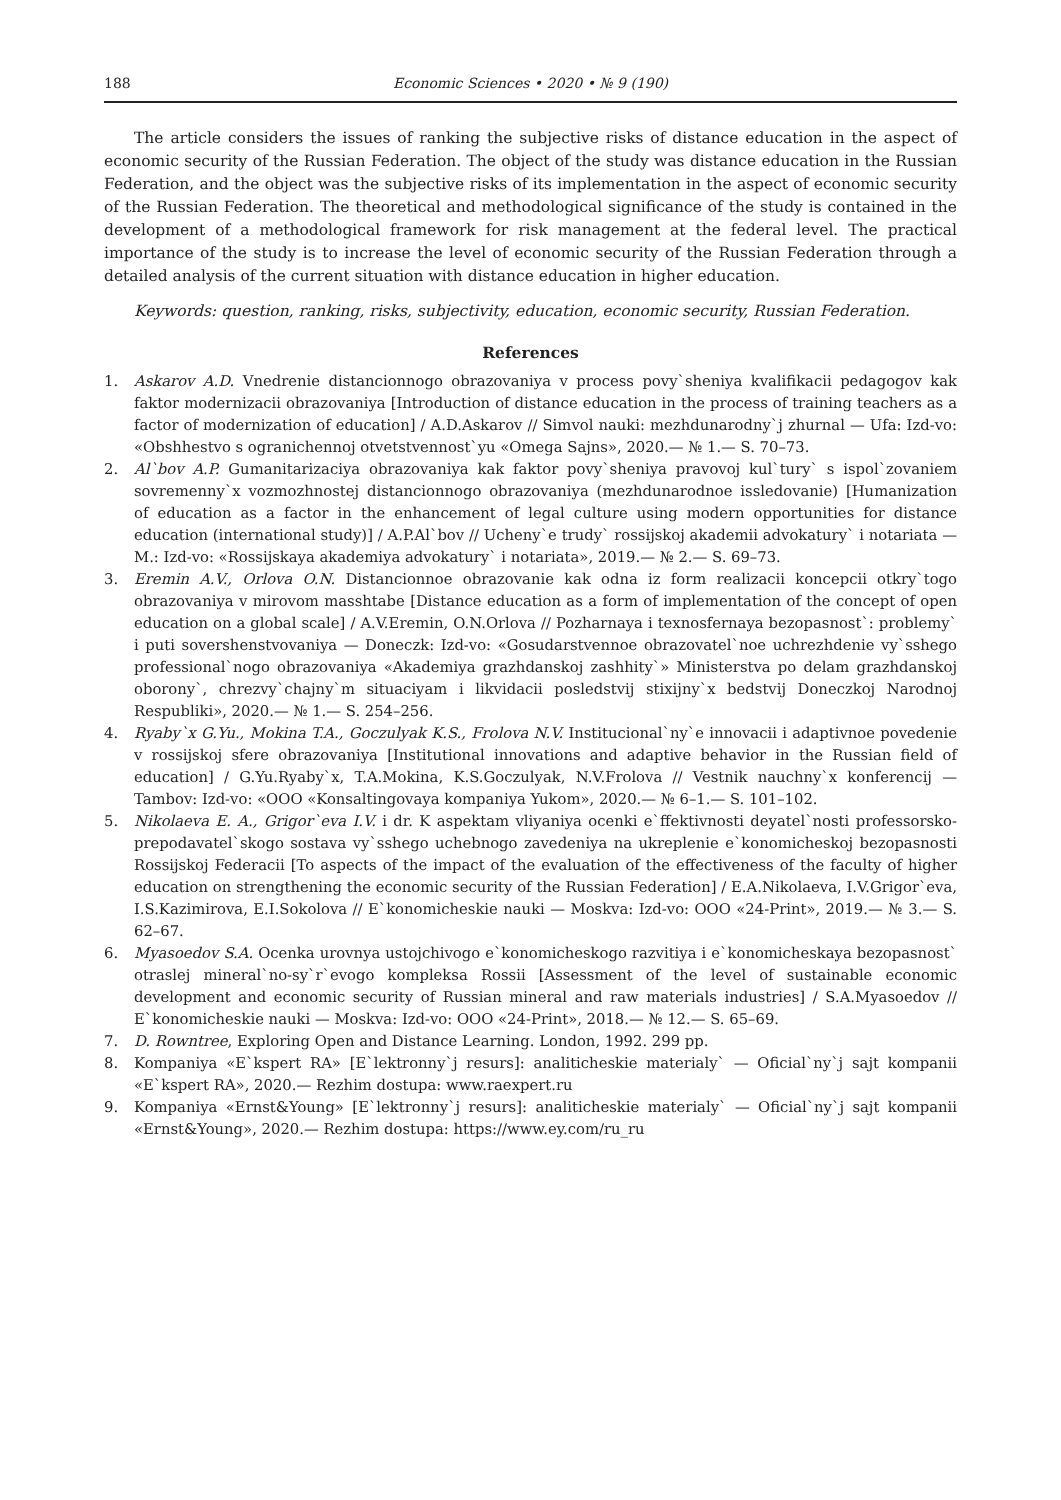188 Economic Sciences • 2020 • № 9 (190)
The article considers the issues of ranking the subjective risks of distance education in the aspect of economic security of the Russian Federation. The object of the study was distance education in the Russian Federation, and the object was the subjective risks of its implementation in the aspect of economic security of the Russian Federation. The theoretical and methodological significance of the study is contained in the development of a methodological framework for risk management at the federal level. The practical importance of the study is to increase the level of economic security of the Russian Federation through a detailed analysis of the current situation with distance education in higher education.
Keywords: question, ranking, risks, subjectivity, education, economic security, Russian Federation.
References
1. Askarov A.D. Vnedrenie distancionnogo obrazovaniya v process povy`sheniya kvalifikacii pedagogov kak faktor modernizacii obrazovaniya [Introduction of distance education in the process of training teachers as a factor of modernization of education] / A.D.Askarov // Simvol nauki: mezhdunarodny`j zhurnal — Ufa: Izd-vo: «Obshhestvo s ogranichennoj otvetstvennost`yu «Omega Sajns», 2020.— № 1.— S. 70–73.
2. Al`bov A.P. Gumanitarizaciya obrazovaniya kak faktor povy`sheniya pravovoj kul`tury` s ispol`zovaniem sovremenny`x vozmozhnostej distancionnogo obrazovaniya (mezhdunarodnoe issledovanie) [Humanization of education as a factor in the enhancement of legal culture using modern opportunities for distance education (international study)] / A.P.Al`bov // Ucheny`e trudy` rossijskoj akademii advokatury` i notariata — M.: Izd-vo: «Rossijskaya akademiya advokatury` i notariata», 2019.— № 2.— S. 69–73.
3. Eremin A.V., Orlova O.N. Distancionnoe obrazovanie kak odna iz form realizacii koncepcii otkry`togo obrazovaniya v mirovom masshtabe [Distance education as a form of implementation of the concept of open education on a global scale] / A.V.Eremin, O.N.Orlova // Pozharnaya i texnosfernaya bezopasnost`: problemy` i puti sovershenstvovaniya — Doneczk: Izd-vo: «Gosudarstvennoe obrazovatel`noe uchrezhdenie vy`sshego professional`nogo obrazovaniya «Akademiya grazhdanskoj zashhity`» Ministerstva po delam grazhdanskoj oborony`, chrezvy`chajny`m situaciyam i likvidacii posledstvij stixijny`x bedstvij Doneczkoj Narodnoj Respubliki», 2020.— № 1.— S. 254–256.
4. Ryaby`x G.Yu., Mokina T.A., Goczulyak K.S., Frolova N.V. Institucional`ny`e innovacii i adaptivnoe povedenie v rossijskoj sfere obrazovaniya [Institutional innovations and adaptive behavior in the Russian field of education] / G.Yu.Ryaby`x, T.A.Mokina, K.S.Goczulyak, N.V.Frolova // Vestnik nauchny`x konferencij — Tambov: Izd-vo: «OOO «Konsaltingovaya kompaniya Yukom», 2020.— № 6–1.— S. 101–102.
5. Nikolaeva E. A., Grigor`eva I.V. i dr. K aspektam vliyaniya ocenki e`ffektivnosti deyatel`nosti professorsko-prepodavatel`skogo sostava vy`sshego uchebnogo zavedeniya na ukreplenie e`konomicheskoj bezopasnosti Rossijskoj Federacii [To aspects of the impact of the evaluation of the effectiveness of the faculty of higher education on strengthening the economic security of the Russian Federation] / E.A.Nikolaeva, I.V.Grigor`eva, I.S.Kazimirova, E.I.Sokolova // E`konomicheskie nauki — Moskva: Izd-vo: OOO «24-Print», 2019.— № 3.— S. 62–67.
6. Myasoedov S.A. Ocenka urovnya ustojchivogo e`konomicheskogo razvitiya i e`konomicheskaya bezopasnost` otraslej mineral`no-sy`r`evogo kompleksa Rossii [Assessment of the level of sustainable economic development and economic security of Russian mineral and raw materials industries] / S.A.Myasoedov // E`konomicheskie nauki — Moskva: Izd-vo: OOO «24-Print», 2018.— № 12.— S. 65–69.
7. D. Rowntree, Exploring Open and Distance Learning. London, 1992. 299 pp.
8. Kompaniya «E`kspert RA» [E`lektronny`j resurs]: analiticheskie materialy` — Oficial`ny`j sajt kompanii «E`kspert RA», 2020.— Rezhim dostupa: www.raexpert.ru
9. Kompaniya «Ernst&Young» [E`lektronny`j resurs]: analiticheskie materialy` — Oficial`ny`j sajt kompanii «Ernst&Young», 2020.— Rezhim dostupa: https://www.ey.com/ru_ru